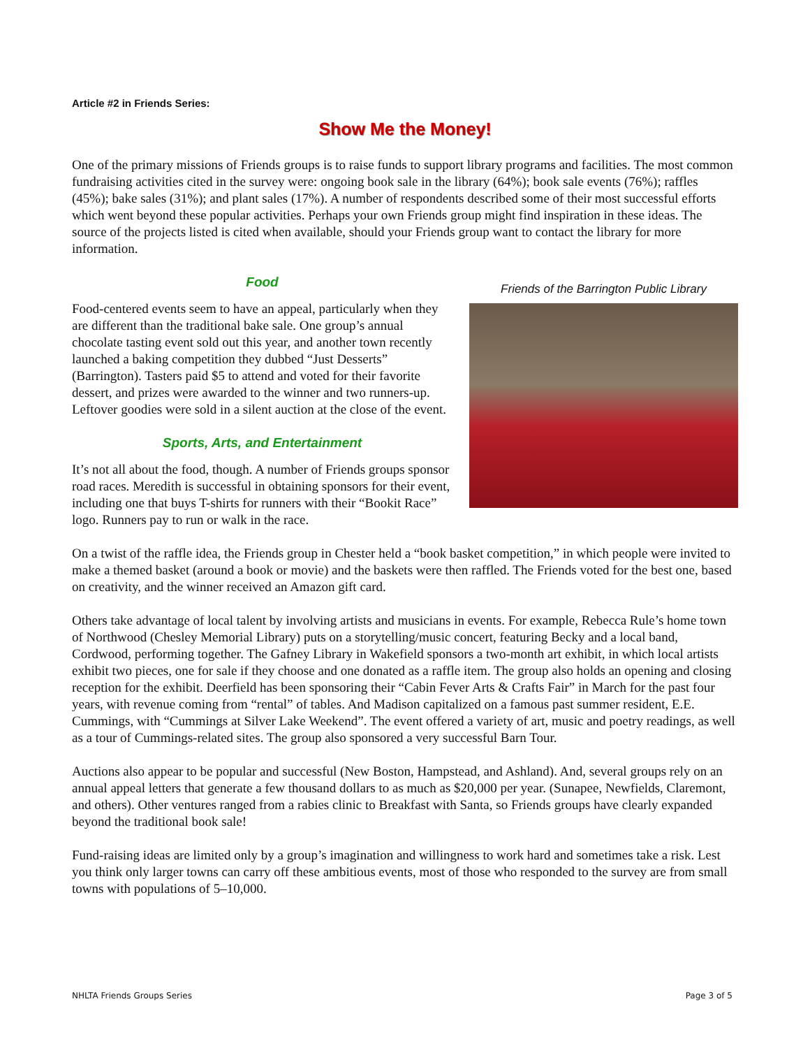Article #2 in Friends Series:
Show Me the Money!
One of the primary missions of Friends groups is to raise funds to support library programs and facilities. The most common fundraising activities cited in the survey were: ongoing book sale in the library (64%); book sale events (76%); raffles (45%); bake sales (31%); and plant sales (17%). A number of respondents described some of their most successful efforts which went beyond these popular activities. Perhaps your own Friends group might find inspiration in these ideas. The source of the projects listed is cited when available, should your Friends group want to contact the library for more information.
Food
Food-centered events seem to have an appeal, particularly when they are different than the traditional bake sale. One group’s annual chocolate tasting event sold out this year, and another town recently launched a baking competition they dubbed “Just Desserts” (Barrington). Tasters paid $5 to attend and voted for their favorite dessert, and prizes were awarded to the winner and two runners-up. Leftover goodies were sold in a silent auction at the close of the event.
Sports, Arts, and Entertainment
It’s not all about the food, though. A number of Friends groups sponsor road races. Meredith is successful in obtaining sponsors for their event, including one that buys T-shirts for runners with their “Bookit Race” logo. Runners pay to run or walk in the race.
Friends of the Barrington Public Library
On a twist of the raffle idea, the Friends group in Chester held a “book basket competition,” in which people were invited to make a themed basket (around a book or movie) and the baskets were then raffled. The Friends voted for the best one, based on creativity, and the winner received an Amazon gift card.
Others take advantage of local talent by involving artists and musicians in events. For example, Rebecca Rule’s home town of Northwood (Chesley Memorial Library) puts on a storytelling/music concert, featuring Becky and a local band, Cordwood, performing together. The Gafney Library in Wakefield sponsors a two-month art exhibit, in which local artists exhibit two pieces, one for sale if they choose and one donated as a raffle item. The group also holds an opening and closing reception for the exhibit. Deerfield has been sponsoring their “Cabin Fever Arts & Crafts Fair” in March for the past four years, with revenue coming from “rental” of tables. And Madison capitalized on a famous past summer resident, E.E. Cummings, with “Cummings at Silver Lake Weekend”. The event offered a variety of art, music and poetry readings, as well as a tour of Cummings-related sites. The group also sponsored a very successful Barn Tour.
Auctions also appear to be popular and successful (New Boston, Hampstead, and Ashland). And, several groups rely on an annual appeal letters that generate a few thousand dollars to as much as $20,000 per year. (Sunapee, Newfields, Claremont, and others). Other ventures ranged from a rabies clinic to Breakfast with Santa, so Friends groups have clearly expanded beyond the traditional book sale!
Fund-raising ideas are limited only by a group’s imagination and willingness to work hard and sometimes take a risk. Lest you think only larger towns can carry off these ambitious events, most of those who responded to the survey are from small towns with populations of 5–10,000.
NHLTA Friends Groups Series Page 3 of 5